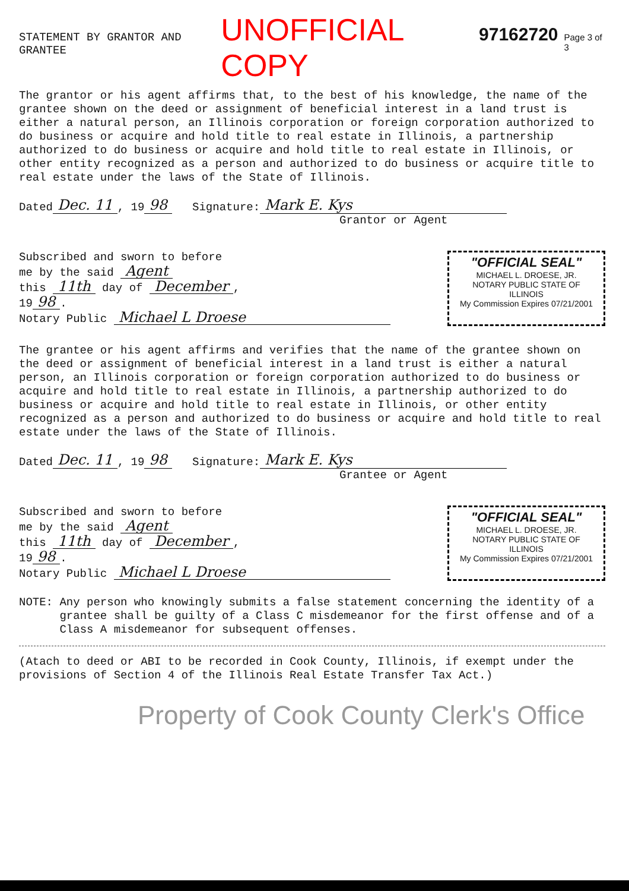STATEMENT BY GRANTOR AND GRANTEE UNOFFICIAL COPY 97162720 Page 3 of 3
The grantor or his agent affirms that, to the best of his knowledge, the name of the grantee shown on the deed or assignment of beneficial interest in a land trust is either a natural person, an Illinois corporation or foreign corporation authorized to do business or acquire and hold title to real estate in Illinois, a partnership authorized to do business or acquire and hold title to real estate in Illinois, or other entity recognized as a person and authorized to do business or acquire title to real estate under the laws of the State of Illinois.
Dated Dec. 11, 19 98 Signature: Mark E. Kys
Grantor or Agent
Subscribed and sworn to before
me by the said Agent
this 11th day of December,
19 98.
Notary Public Michael L Droese
"OFFICIAL SEAL"
MICHAEL L. DROESE, JR.
NOTARY PUBLIC STATE OF ILLINOIS
My Commission Expires 07/21/2001
The grantee or his agent affirms and verifies that the name of the grantee shown on the deed or assignment of beneficial interest in a land trust is either a natural person, an Illinois corporation or foreign corporation authorized to do business or acquire and hold title to real estate in Illinois, a partnership authorized to do business or acquire and hold title to real estate in Illinois, or other entity recognized as a person and authorized to do business or acquire and hold title to real estate under the laws of the State of Illinois.
Dated Dec. 11, 19 98 Signature: Mark E. Kys
Grantee or Agent
Subscribed and sworn to before
me by the said Agent
this 11th day of December,
19 98.
Notary Public Michael L Droese
"OFFICIAL SEAL"
MICHAEL L. DROESE, JR.
NOTARY PUBLIC STATE OF ILLINOIS
My Commission Expires 07/21/2001
NOTE:
Any person who knowingly submits a false statement concerning the identity of a grantee shall be guilty of a Class C misdemeanor for the first offense and of a Class A misdemeanor for subsequent offenses.
(Atach to deed or ABI to be recorded in Cook County, Illinois, if exempt under the provisions of Section 4 of the Illinois Real Estate Transfer Tax Act.)
Property of Cook County Clerk's Office